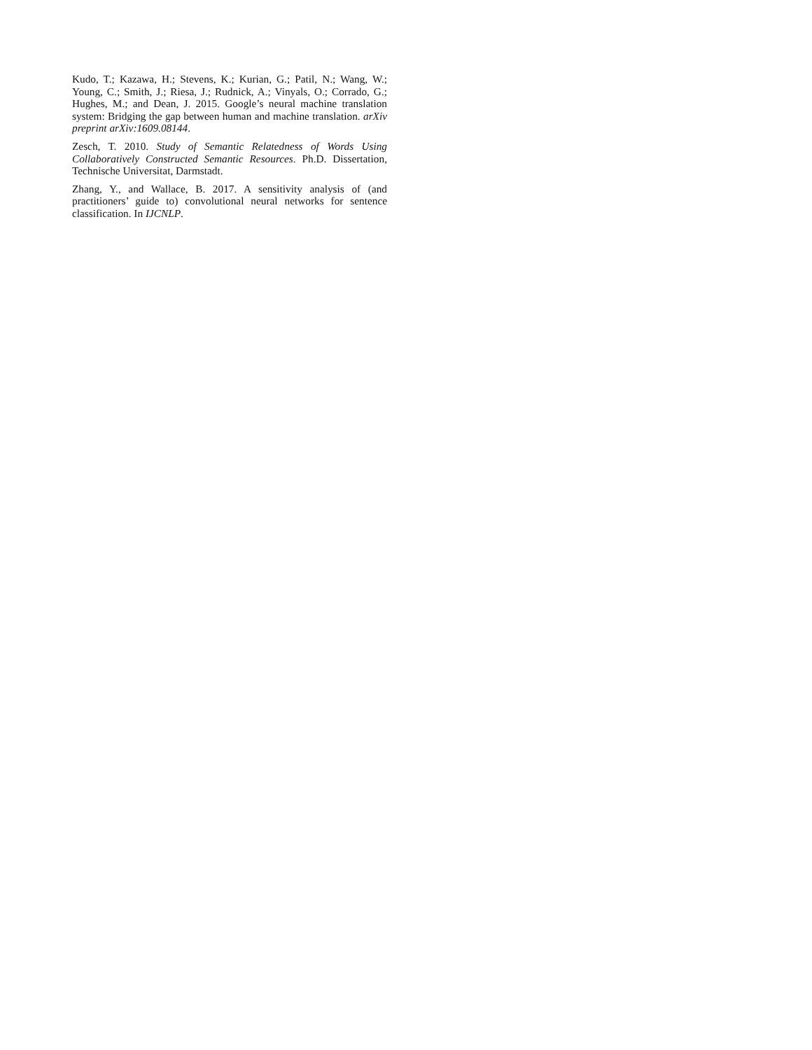Kudo, T.; Kazawa, H.; Stevens, K.; Kurian, G.; Patil, N.; Wang, W.; Young, C.; Smith, J.; Riesa, J.; Rudnick, A.; Vinyals, O.; Corrado, G.; Hughes, M.; and Dean, J. 2015. Google’s neural machine translation system: Bridging the gap between human and machine translation. arXiv preprint arXiv:1609.08144.
Zesch, T. 2010. Study of Semantic Relatedness of Words Using Collaboratively Constructed Semantic Resources. Ph.D. Dissertation, Technische Universitat, Darmstadt.
Zhang, Y., and Wallace, B. 2017. A sensitivity analysis of (and practitioners’ guide to) convolutional neural networks for sentence classification. In IJCNLP.